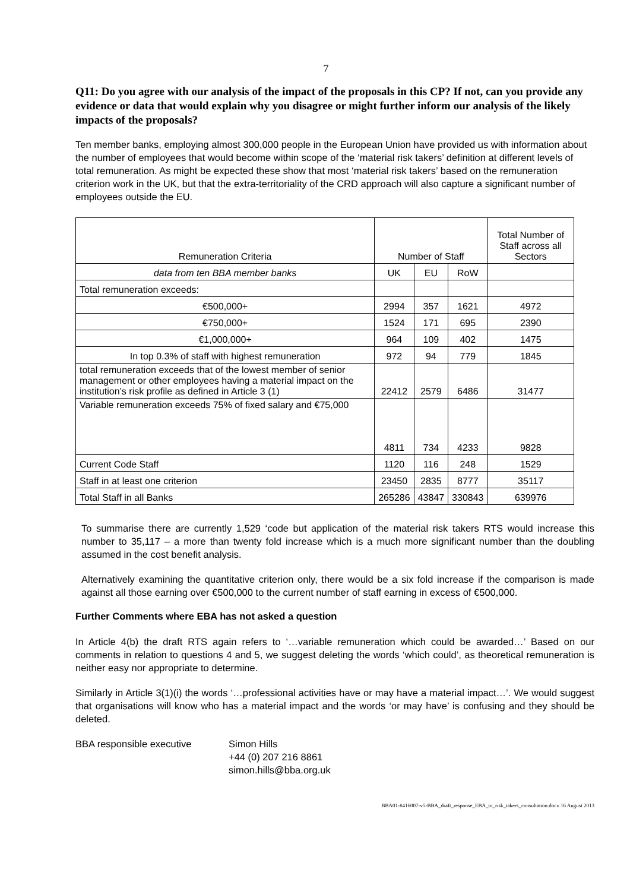7
Q11: Do you agree with our analysis of the impact of the proposals in this CP? If not, can you provide any evidence or data that would explain why you disagree or might further inform our analysis of the likely impacts of the proposals?
Ten member banks, employing almost 300,000 people in the European Union have provided us with information about the number of employees that would become within scope of the ‘material risk takers’ definition at different levels of total remuneration. As might be expected these show that most ‘material risk takers’ based on the remuneration criterion work in the UK, but that the extra-territoriality of the CRD approach will also capture a significant number of employees outside the EU.
| Remuneration Criteria | Number of Staff | | | Total Number of Staff across all Sectors |
| data from ten BBA member banks | UK | EU | RoW | |
| Total remuneration exceeds: | | | | |
| €500,000+ | 2994 | 357 | 1621 | 4972 |
| €750,000+ | 1524 | 171 | 695 | 2390 |
| €1,000,000+ | 964 | 109 | 402 | 1475 |
| In top 0.3% of staff with highest remuneration | 972 | 94 | 779 | 1845 |
| total remuneration exceeds that of the lowest member of senior management or other employees having a material impact on the institution’s risk profile as defined in Article 3 (1) | 22412 | 2579 | 6486 | 31477 |
| Variable remuneration exceeds 75% of fixed salary and €75,000 | 4811 | 734 | 4233 | 9828 |
| Current Code Staff | 1120 | 116 | 248 | 1529 |
| Staff in at least one criterion | 23450 | 2835 | 8777 | 35117 |
| Total Staff in all Banks | 265286 | 43847 | 330843 | 639976 |
To summarise there are currently 1,529 ‘code but application of the material risk takers RTS would increase this number to 35,117 – a more than twenty fold increase which is a much more significant number than the doubling assumed in the cost benefit analysis.
Alternatively examining the quantitative criterion only, there would be a six fold increase if the comparison is made against all those earning over €500,000 to the current number of staff earning in excess of €500,000.
Further Comments where EBA has not asked a question
In Article 4(b) the draft RTS again refers to ‘…variable remuneration which could be awarded…’ Based on our comments in relation to questions 4 and 5, we suggest deleting the words ‘which could’, as theoretical remuneration is neither easy nor appropriate to determine.
Similarly in Article 3(1)(i) the words ‘…professional activities have or may have a material impact…’. We would suggest that organisations will know who has a material impact and the words ‘or may have’ is confusing and they should be deleted.
BBA responsible executive Simon Hills
+44 (0) 207 216 8861
simon.hills@bba.org.uk
BBA01-#416007-v5-BBA_draft_response_EBA_to_risk_takers_consultation.docx 16 August 2013